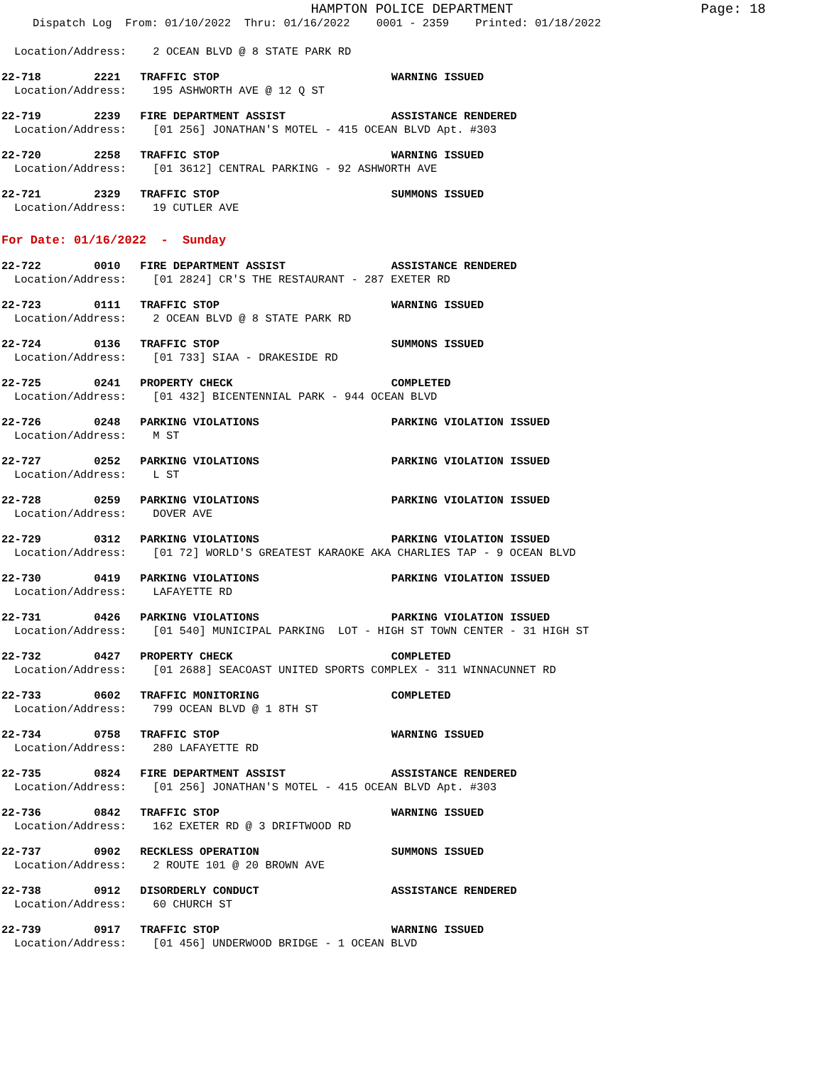HAMPTON POLICE DEPARTMENT
Page: 18
Dispatch Log From: 01/10/2022 Thru: 01/16/2022 0001 - 2359 Printed: 01/18/2022
Location/Address: 2 OCEAN BLVD @ 8 STATE PARK RD
22-718 2221 TRAFFIC STOP WARNING ISSUED
Location/Address: 195 ASHWORTH AVE @ 12 Q ST
22-719 2239 FIRE DEPARTMENT ASSIST ASSISTANCE RENDERED
Location/Address: [01 256] JONATHAN'S MOTEL - 415 OCEAN BLVD Apt. #303
22-720 2258 TRAFFIC STOP WARNING ISSUED
Location/Address: [01 3612] CENTRAL PARKING - 92 ASHWORTH AVE
22-721 2329 TRAFFIC STOP SUMMONS ISSUED
Location/Address: 19 CUTLER AVE
For Date: 01/16/2022 - Sunday
22-722 0010 FIRE DEPARTMENT ASSIST ASSISTANCE RENDERED
Location/Address: [01 2824] CR'S THE RESTAURANT - 287 EXETER RD
22-723 0111 TRAFFIC STOP WARNING ISSUED
Location/Address: 2 OCEAN BLVD @ 8 STATE PARK RD
22-724 0136 TRAFFIC STOP SUMMONS ISSUED
Location/Address: [01 733] SIAA - DRAKESIDE RD
22-725 0241 PROPERTY CHECK COMPLETED
Location/Address: [01 432] BICENTENNIAL PARK - 944 OCEAN BLVD
22-726 0248 PARKING VIOLATIONS PARKING VIOLATION ISSUED
Location/Address: M ST
22-727 0252 PARKING VIOLATIONS PARKING VIOLATION ISSUED
Location/Address: L ST
22-728 0259 PARKING VIOLATIONS PARKING VIOLATION ISSUED
Location/Address: DOVER AVE
22-729 0312 PARKING VIOLATIONS PARKING VIOLATION ISSUED
Location/Address: [01 72] WORLD'S GREATEST KARAOKE AKA CHARLIES TAP - 9 OCEAN BLVD
22-730 0419 PARKING VIOLATIONS PARKING VIOLATION ISSUED
Location/Address: LAFAYETTE RD
22-731 0426 PARKING VIOLATIONS PARKING VIOLATION ISSUED
Location/Address: [01 540] MUNICIPAL PARKING LOT - HIGH ST TOWN CENTER - 31 HIGH ST
22-732 0427 PROPERTY CHECK COMPLETED
Location/Address: [01 2688] SEACOAST UNITED SPORTS COMPLEX - 311 WINNACUNNET RD
22-733 0602 TRAFFIC MONITORING COMPLETED
Location/Address: 799 OCEAN BLVD @ 1 8TH ST
22-734 0758 TRAFFIC STOP WARNING ISSUED
Location/Address: 280 LAFAYETTE RD
22-735 0824 FIRE DEPARTMENT ASSIST ASSISTANCE RENDERED
Location/Address: [01 256] JONATHAN'S MOTEL - 415 OCEAN BLVD Apt. #303
22-736 0842 TRAFFIC STOP WARNING ISSUED
Location/Address: 162 EXETER RD @ 3 DRIFTWOOD RD
22-737 0902 RECKLESS OPERATION SUMMONS ISSUED
Location/Address: 2 ROUTE 101 @ 20 BROWN AVE
22-738 0912 DISORDERLY CONDUCT ASSISTANCE RENDERED
Location/Address: 60 CHURCH ST
22-739 0917 TRAFFIC STOP WARNING ISSUED
Location/Address: [01 456] UNDERWOOD BRIDGE - 1 OCEAN BLVD